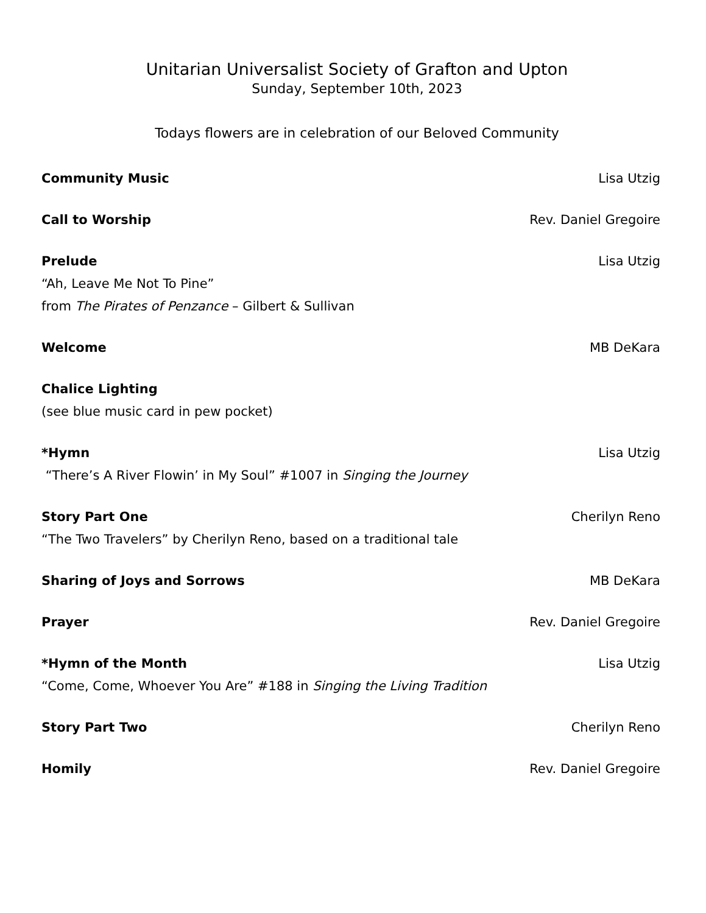Unitarian Universalist Society of Grafton and Upton
Sunday, September 10th, 2023
Todays flowers are in celebration of our Beloved Community
Community Music Lisa Utzig
Call to Worship Rev. Daniel Gregoire
Prelude Lisa Utzig
“Ah, Leave Me Not To Pine”
from The Pirates of Penzance – Gilbert & Sullivan
Welcome MB DeKara
Chalice Lighting
(see blue music card in pew pocket)
*Hymn Lisa Utzig
“There’s A River Flowin’ in My Soul” #1007 in Singing the Journey
Story Part One Cherilyn Reno
“The Two Travelers” by Cherilyn Reno, based on a traditional tale
Sharing of Joys and Sorrows MB DeKara
Prayer Rev. Daniel Gregoire
*Hymn of the Month Lisa Utzig
“Come, Come, Whoever You Are” #188 in Singing the Living Tradition
Story Part Two Cherilyn Reno
Homily Rev. Daniel Gregoire